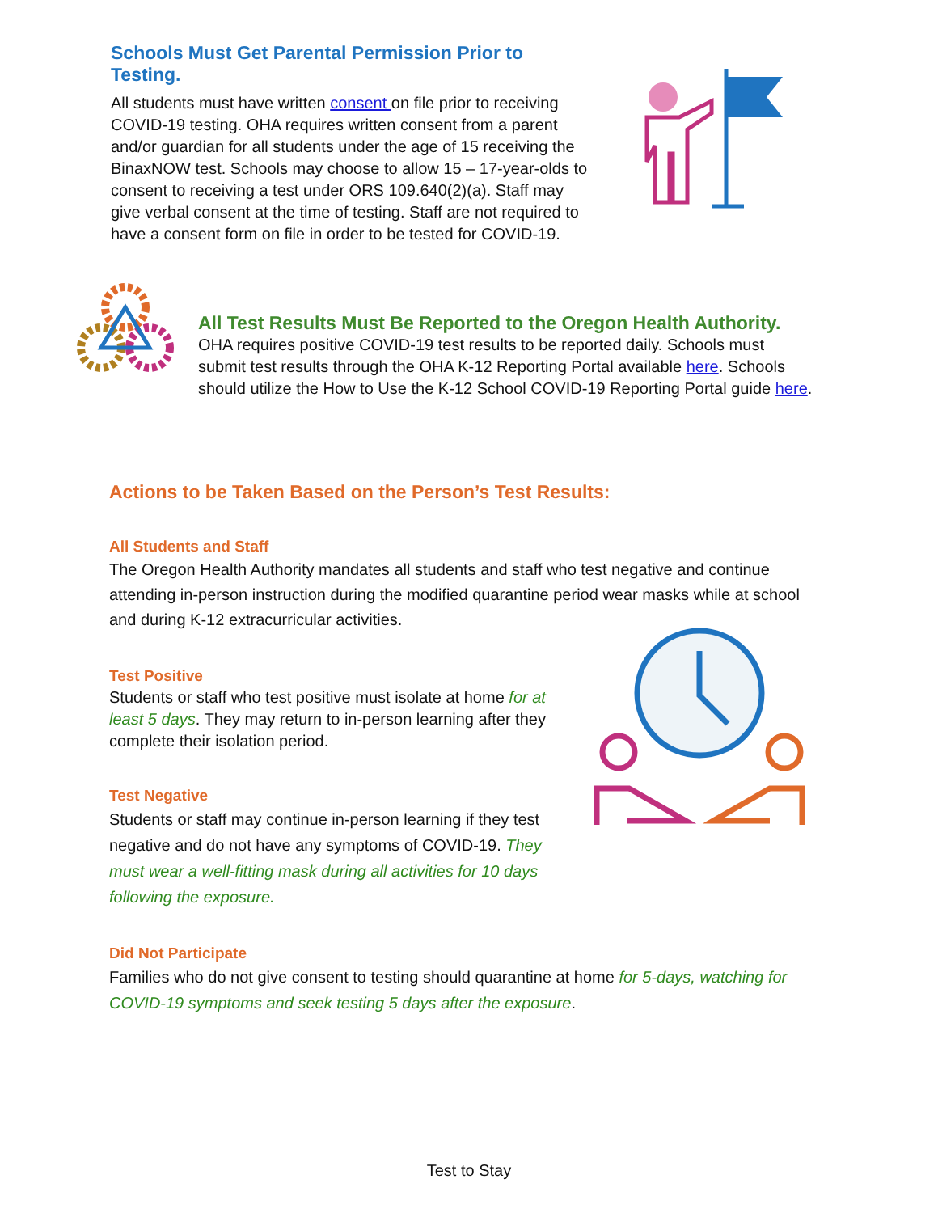Schools Must Get Parental Permission Prior to Testing.
All students must have written consent on file prior to receiving COVID-19 testing. OHA requires written consent from a parent and/or guardian for all students under the age of 15 receiving the BinaxNOW test. Schools may choose to allow 15 – 17-year-olds to consent to receiving a test under ORS 109.640(2)(a). Staff may give verbal consent at the time of testing. Staff are not required to have a consent form on file in order to be tested for COVID-19.
All Test Results Must Be Reported to the Oregon Health Authority.
OHA requires positive COVID-19 test results to be reported daily. Schools must submit test results through the OHA K-12 Reporting Portal available here. Schools should utilize the How to Use the K-12 School COVID-19 Reporting Portal guide here.
Actions to be Taken Based on the Person’s Test Results:
All Students and Staff
The Oregon Health Authority mandates all students and staff who test negative and continue attending in-person instruction during the modified quarantine period wear masks while at school and during K-12 extracurricular activities.
Test Positive
Students or staff who test positive must isolate at home for at least 5 days. They may return to in-person learning after they complete their isolation period.
Test Negative
Students or staff may continue in-person learning if they test negative and do not have any symptoms of COVID-19. They must wear a well-fitting mask during all activities for 10 days following the exposure.
Did Not Participate
Families who do not give consent to testing should quarantine at home for 5-days, watching for COVID-19 symptoms and seek testing 5 days after the exposure.
Test to Stay